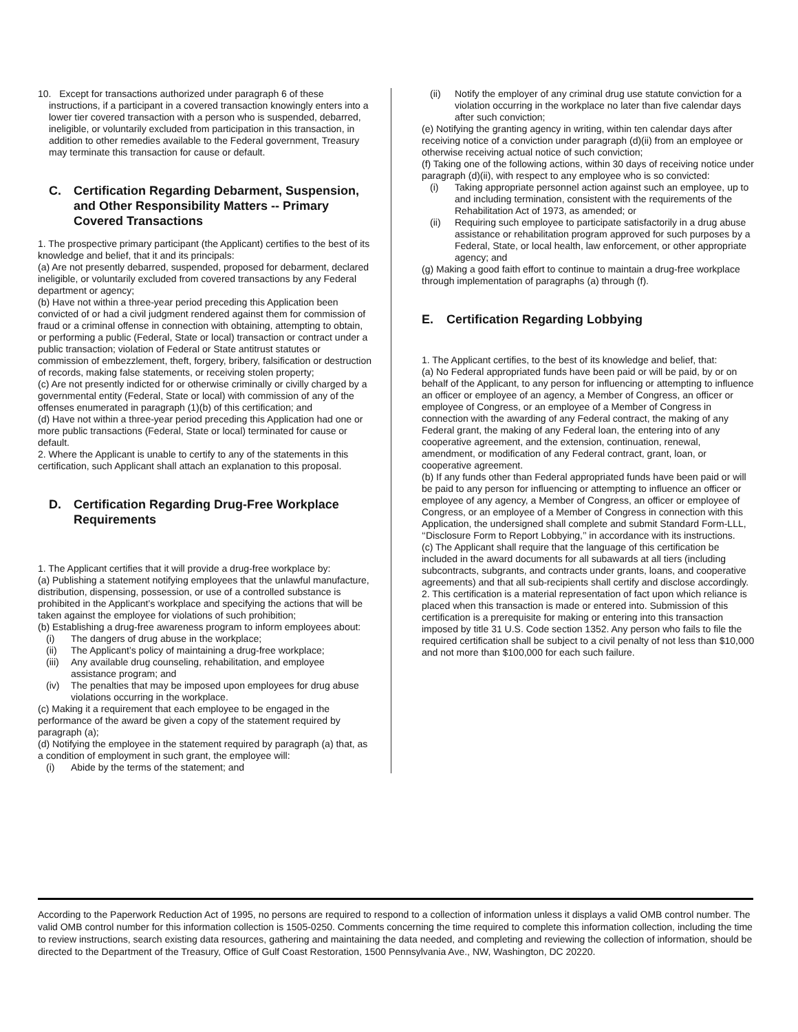10. Except for transactions authorized under paragraph 6 of these instructions, if a participant in a covered transaction knowingly enters into a lower tier covered transaction with a person who is suspended, debarred, ineligible, or voluntarily excluded from participation in this transaction, in addition to other remedies available to the Federal government, Treasury may terminate this transaction for cause or default.
C. Certification Regarding Debarment, Suspension, and Other Responsibility Matters -- Primary Covered Transactions
1. The prospective primary participant (the Applicant) certifies to the best of its knowledge and belief, that it and its principals:
(a) Are not presently debarred, suspended, proposed for debarment, declared ineligible, or voluntarily excluded from covered transactions by any Federal department or agency;
(b) Have not within a three-year period preceding this Application been convicted of or had a civil judgment rendered against them for commission of fraud or a criminal offense in connection with obtaining, attempting to obtain, or performing a public (Federal, State or local) transaction or contract under a public transaction; violation of Federal or State antitrust statutes or commission of embezzlement, theft, forgery, bribery, falsification or destruction of records, making false statements, or receiving stolen property;
(c) Are not presently indicted for or otherwise criminally or civilly charged by a governmental entity (Federal, State or local) with commission of any of the offenses enumerated in paragraph (1)(b) of this certification; and
(d) Have not within a three-year period preceding this Application had one or more public transactions (Federal, State or local) terminated for cause or default.
2. Where the Applicant is unable to certify to any of the statements in this certification, such Applicant shall attach an explanation to this proposal.
D. Certification Regarding Drug-Free Workplace Requirements
1. The Applicant certifies that it will provide a drug-free workplace by:
(a) Publishing a statement notifying employees that the unlawful manufacture, distribution, dispensing, possession, or use of a controlled substance is prohibited in the Applicant’s workplace and specifying the actions that will be taken against the employee for violations of such prohibition;
(b) Establishing a drug-free awareness program to inform employees about:
(i) The dangers of drug abuse in the workplace;
(ii) The Applicant’s policy of maintaining a drug-free workplace;
(iii)
Any available drug counseling, rehabilitation, and employee assistance program; and
(iv) The penalties that may be imposed upon employees for drug abuse violations occurring in the workplace.
(c) Making it a requirement that each employee to be engaged in the performance of the award be given a copy of the statement required by paragraph (a);
(d) Notifying the employee in the statement required by paragraph (a) that, as a condition of employment in such grant, the employee will:
(i) Abide by the terms of the statement; and
(ii) Notify the employer of any criminal drug use statute conviction for a violation occurring in the workplace no later than five calendar days after such conviction;
(e) Notifying the granting agency in writing, within ten calendar days after receiving notice of a conviction under paragraph (d)(ii) from an employee or otherwise receiving actual notice of such conviction;
(f) Taking one of the following actions, within 30 days of receiving notice under paragraph (d)(ii), with respect to any employee who is so convicted:
(i) Taking appropriate personnel action against such an employee, up to and including termination, consistent with the requirements of the Rehabilitation Act of 1973, as amended; or
(ii) Requiring such employee to participate satisfactorily in a drug abuse assistance or rehabilitation program approved for such purposes by a Federal, State, or local health, law enforcement, or other appropriate agency; and
(g) Making a good faith effort to continue to maintain a drug-free workplace through implementation of paragraphs (a) through (f).
E. Certification Regarding Lobbying
1. The Applicant certifies, to the best of its knowledge and belief, that:
(a) No Federal appropriated funds have been paid or will be paid, by or on behalf of the Applicant, to any person for influencing or attempting to influence an officer or employee of an agency, a Member of Congress, an officer or employee of Congress, or an employee of a Member of Congress in connection with the awarding of any Federal contract, the making of any Federal grant, the making of any Federal loan, the entering into of any cooperative agreement, and the extension, continuation, renewal, amendment, or modification of any Federal contract, grant, loan, or cooperative agreement.
(b) If any funds other than Federal appropriated funds have been paid or will be paid to any person for influencing or attempting to influence an officer or employee of any agency, a Member of Congress, an officer or employee of Congress, or an employee of a Member of Congress in connection with this Application, the undersigned shall complete and submit Standard Form-LLL, ‘‘Disclosure Form to Report Lobbying,’’ in accordance with its instructions.
(c) The Applicant shall require that the language of this certification be included in the award documents for all subawards at all tiers (including subcontracts, subgrants, and contracts under grants, loans, and cooperative agreements) and that all sub-recipients shall certify and disclose accordingly.
2. This certification is a material representation of fact upon which reliance is placed when this transaction is made or entered into. Submission of this certification is a prerequisite for making or entering into this transaction imposed by title 31 U.S. Code section 1352. Any person who fails to file the required certification shall be subject to a civil penalty of not less than $10,000 and not more than $100,000 for each such failure.
According to the Paperwork Reduction Act of 1995, no persons are required to respond to a collection of information unless it displays a valid OMB control number. The valid OMB control number for this information collection is 1505-0250. Comments concerning the time required to complete this information collection, including the time to review instructions, search existing data resources, gathering and maintaining the data needed, and completing and reviewing the collection of information, should be directed to the Department of the Treasury, Office of Gulf Coast Restoration, 1500 Pennsylvania Ave., NW, Washington, DC 20220.